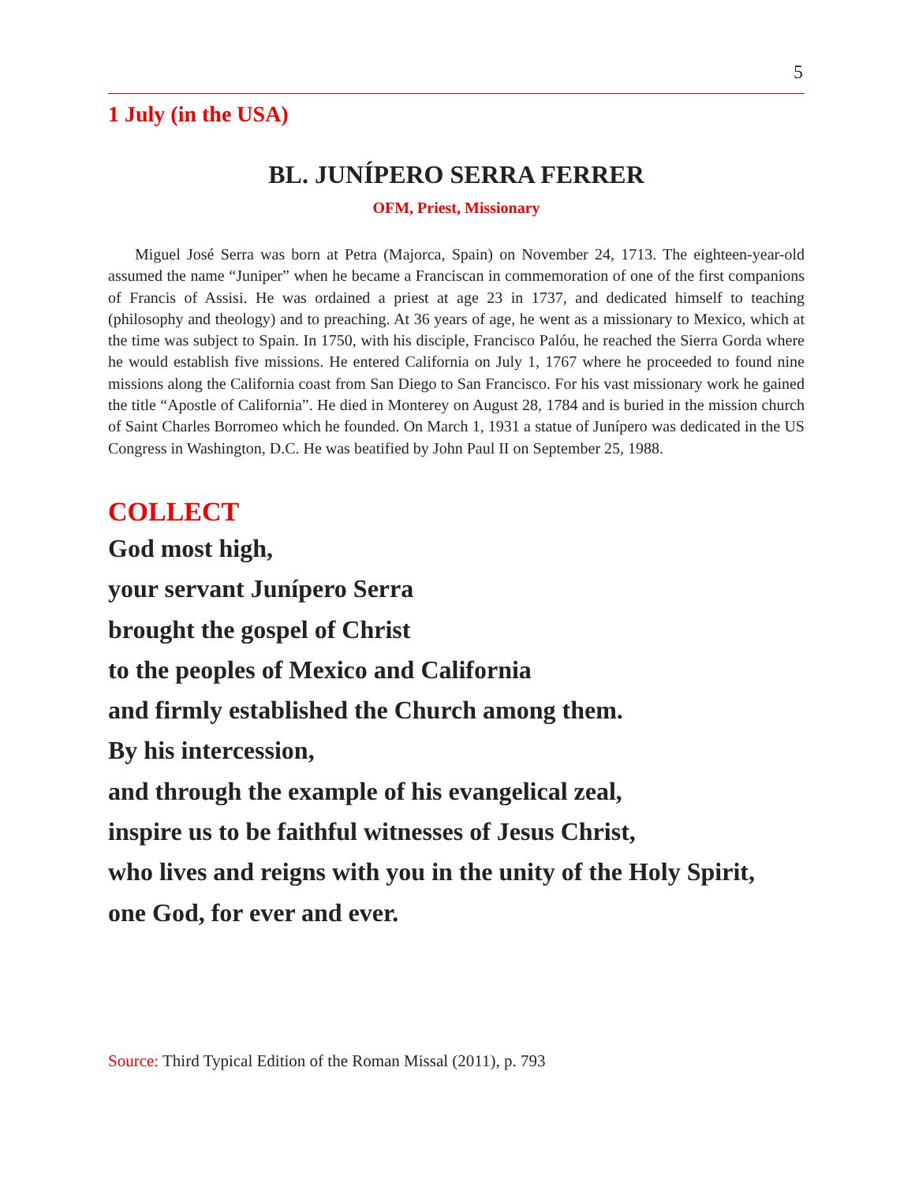5
1 July (in the USA)
BL. JUNÍPERO SERRA FERRER
OFM, Priest, Missionary
Miguel José Serra was born at Petra (Majorca, Spain) on November 24, 1713. The eighteen-year-old assumed the name “Juniper” when he became a Franciscan in commemoration of one of the first companions of Francis of Assisi. He was ordained a priest at age 23 in 1737, and dedicated himself to teaching (philosophy and theology) and to preaching. At 36 years of age, he went as a missionary to Mexico, which at the time was subject to Spain. In 1750, with his disciple, Francisco Palóu, he reached the Sierra Gorda where he would establish five missions. He entered California on July 1, 1767 where he proceeded to found nine missions along the California coast from San Diego to San Francisco. For his vast missionary work he gained the title “Apostle of California”. He died in Monterey on August 28, 1784 and is buried in the mission church of Saint Charles Borromeo which he founded. On March 1, 1931 a statue of Junípero was dedicated in the US Congress in Washington, D.C. He was beatified by John Paul II on September 25, 1988.
COLLECT
God most high,
your servant Junípero Serra
brought the gospel of Christ
to the peoples of Mexico and California
and firmly established the Church among them.
By his intercession,
and through the example of his evangelical zeal,
inspire us to be faithful witnesses of Jesus Christ,
who lives and reigns with you in the unity of the Holy Spirit,
one God, for ever and ever.
Source: Third Typical Edition of the Roman Missal (2011), p. 793